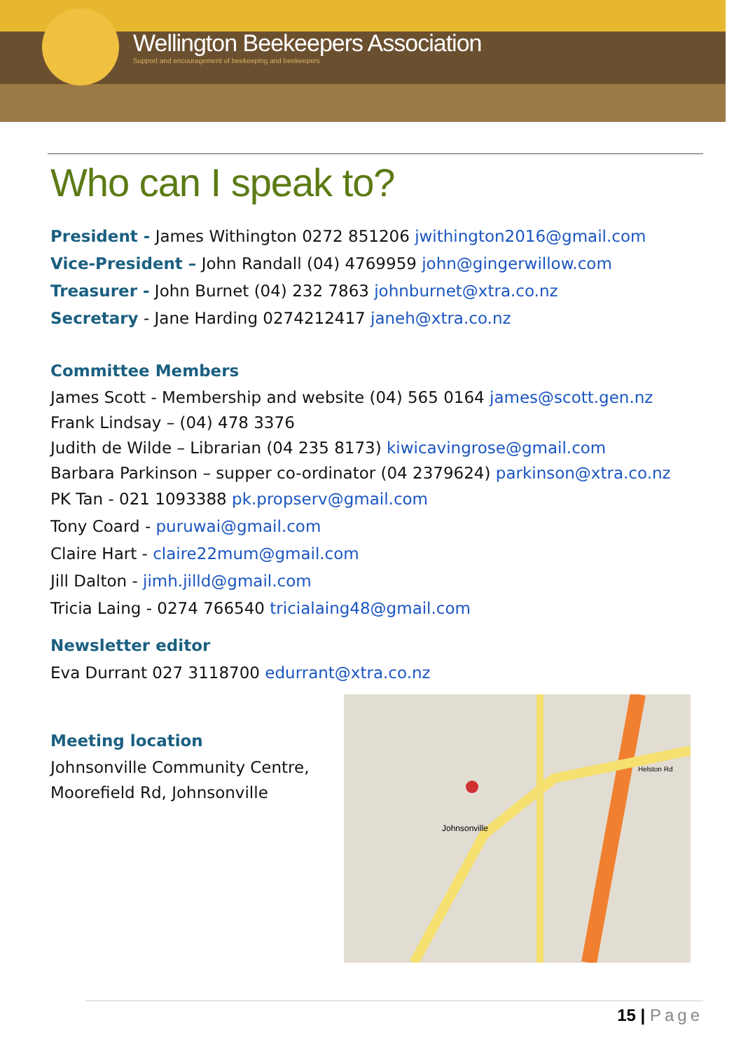Wellington Beekeepers Association
Support and encouragement of beekeeping and beekeepers
Who can I speak to?
President - James Withington 0272 851206 jwithington2016@gmail.com
Vice-President – John Randall (04) 4769959 john@gingerwillow.com
Treasurer - John Burnet (04) 232 7863 johnburnet@xtra.co.nz
Secretary - Jane Harding 0274212417 janeh@xtra.co.nz
Committee Members
James Scott - Membership and website (04) 565 0164 james@scott.gen.nz
Frank Lindsay – (04) 478 3376
Judith de Wilde – Librarian (04 235 8173) kiwicavingrose@gmail.com
Barbara Parkinson – supper co-ordinator (04 2379624) parkinson@xtra.co.nz
PK Tan - 021 1093388 pk.propserv@gmail.com
Tony Coard - puruwai@gmail.com
Claire Hart - claire22mum@gmail.com
Jill Dalton - jimh.jilld@gmail.com
Tricia Laing - 0274 766540 tricialaing48@gmail.com
Newsletter editor
Eva Durrant 027 3118700 edurrant@xtra.co.nz
Meeting location
Johnsonville Community Centre,
Moorefield Rd, Johnsonville
Johnsonville
Helston Rd
15 | Page